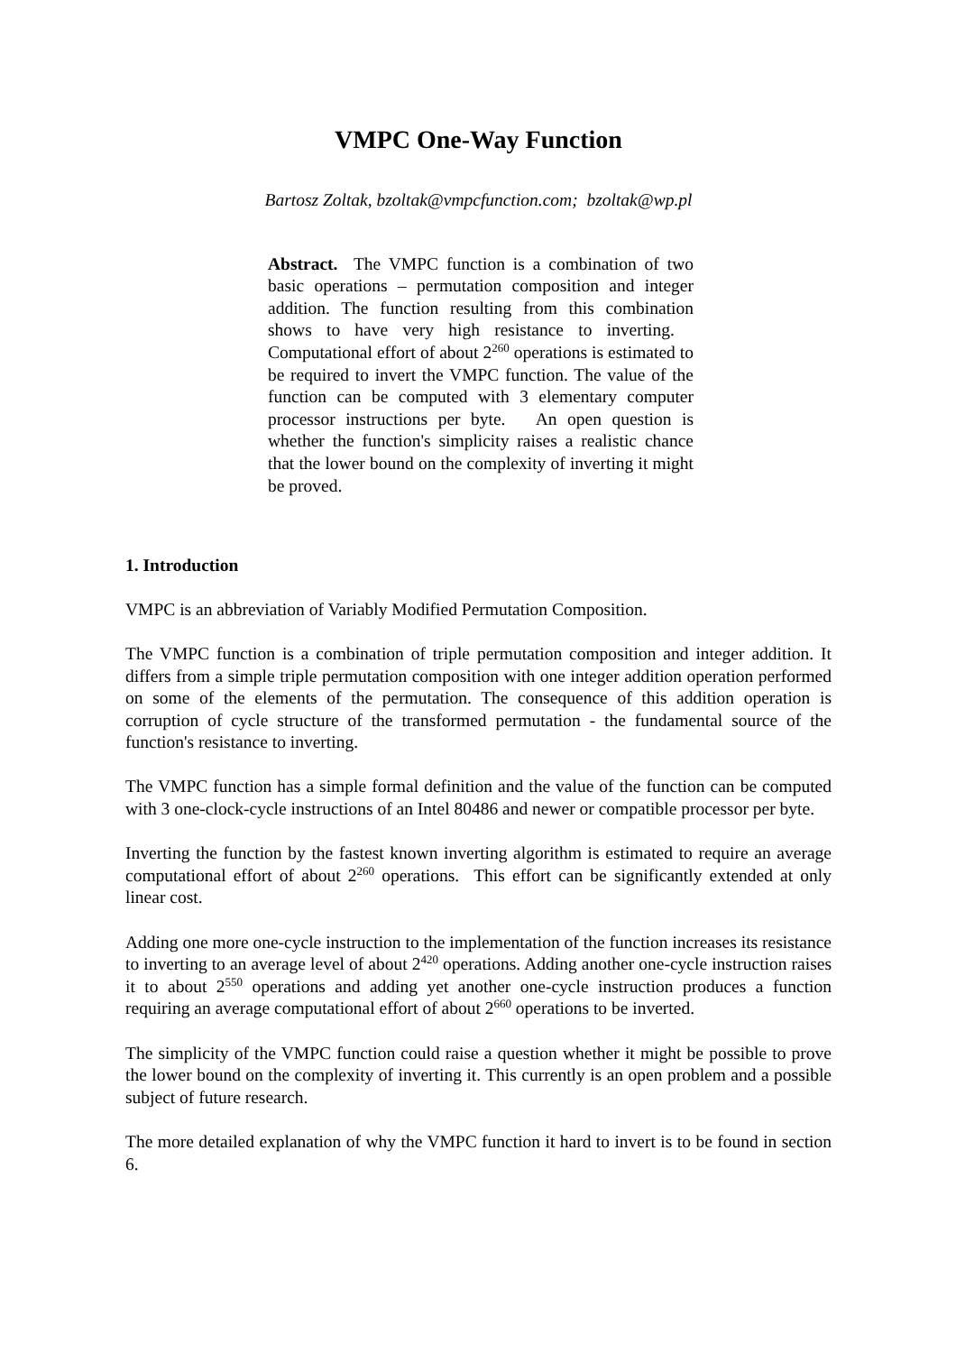VMPC One-Way Function
Bartosz Zoltak, bzoltak@vmpcfunction.com; bzoltak@wp.pl
Abstract. The VMPC function is a combination of two basic operations – permutation composition and integer addition. The function resulting from this combination shows to have very high resistance to inverting. Computational effort of about 2<sup>260</sup> operations is estimated to be required to invert the VMPC function. The value of the function can be computed with 3 elementary computer processor instructions per byte. An open question is whether the function's simplicity raises a realistic chance that the lower bound on the complexity of inverting it might be proved.
1. Introduction
VMPC is an abbreviation of Variably Modified Permutation Composition.
The VMPC function is a combination of triple permutation composition and integer addition. It differs from a simple triple permutation composition with one integer addition operation performed on some of the elements of the permutation. The consequence of this addition operation is corruption of cycle structure of the transformed permutation - the fundamental source of the function's resistance to inverting.
The VMPC function has a simple formal definition and the value of the function can be computed with 3 one-clock-cycle instructions of an Intel 80486 and newer or compatible processor per byte.
Inverting the function by the fastest known inverting algorithm is estimated to require an average computational effort of about 2<sup>260</sup> operations. This effort can be significantly extended at only linear cost.
Adding one more one-cycle instruction to the implementation of the function increases its resistance to inverting to an average level of about 2<sup>420</sup> operations. Adding another one-cycle instruction raises it to about 2<sup>550</sup> operations and adding yet another one-cycle instruction produces a function requiring an average computational effort of about 2<sup>660</sup> operations to be inverted.
The simplicity of the VMPC function could raise a question whether it might be possible to prove the lower bound on the complexity of inverting it. This currently is an open problem and a possible subject of future research.
The more detailed explanation of why the VMPC function it hard to invert is to be found in section 6.